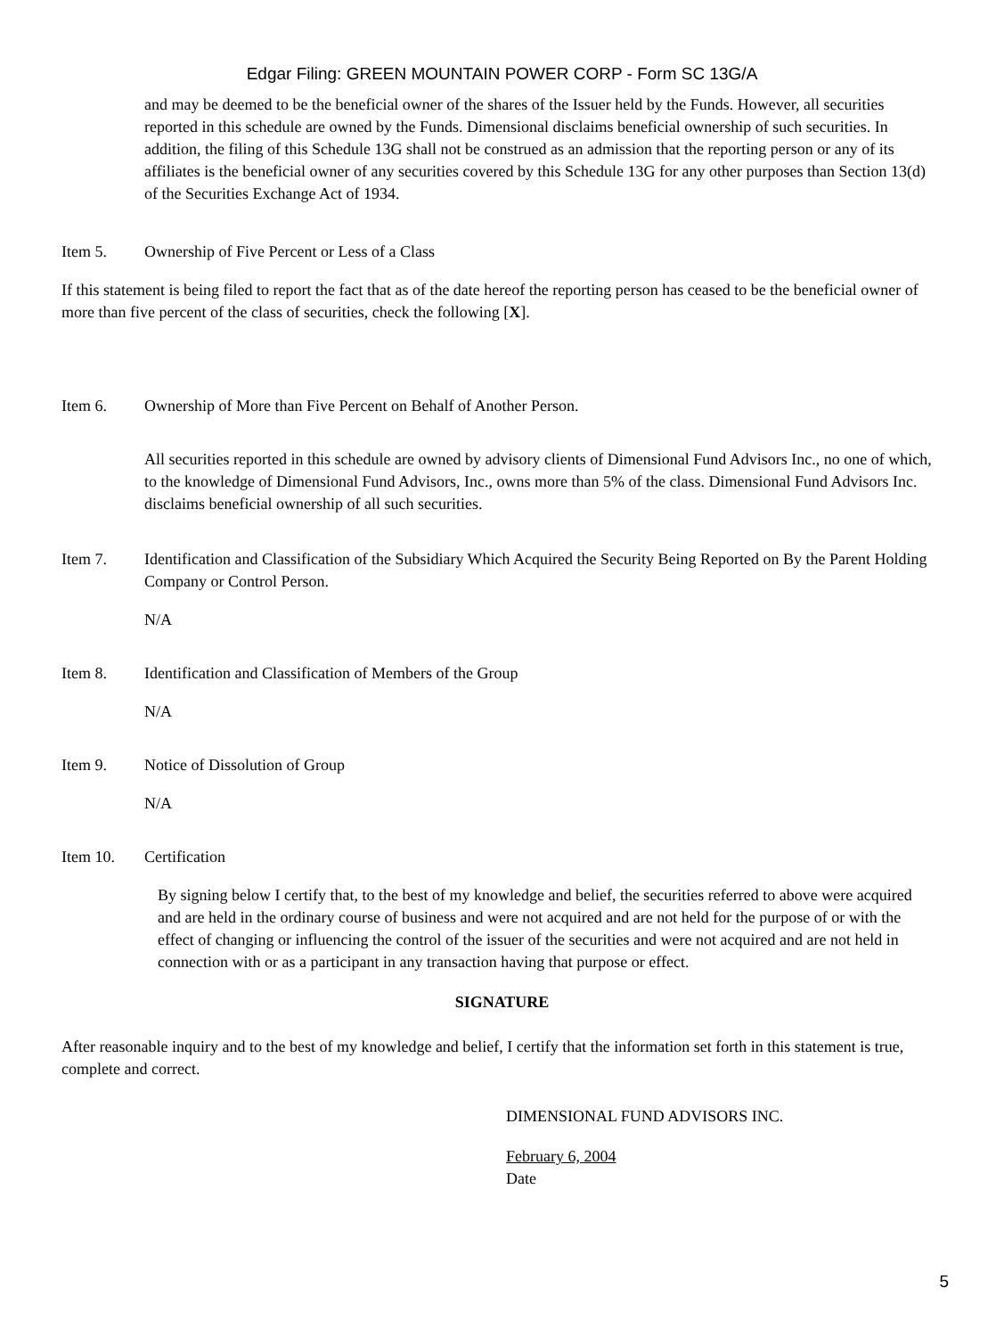Edgar Filing: GREEN MOUNTAIN POWER CORP - Form SC 13G/A
and may be deemed to be the beneficial owner of the shares of the Issuer held by the Funds. However, all securities reported in this schedule are owned by the Funds. Dimensional disclaims beneficial ownership of such securities. In addition, the filing of this Schedule 13G shall not be construed as an admission that the reporting person or any of its affiliates is the beneficial owner of any securities covered by this Schedule 13G for any other purposes than Section 13(d) of the Securities Exchange Act of 1934.
Item 5. Ownership of Five Percent or Less of a Class
If this statement is being filed to report the fact that as of the date hereof the reporting person has ceased to be the beneficial owner of more than five percent of the class of securities, check the following [X].
Item 6. Ownership of More than Five Percent on Behalf of Another Person.
All securities reported in this schedule are owned by advisory clients of Dimensional Fund Advisors Inc., no one of which, to the knowledge of Dimensional Fund Advisors, Inc., owns more than 5% of the class. Dimensional Fund Advisors Inc. disclaims beneficial ownership of all such securities.
Item 7. Identification and Classification of the Subsidiary Which Acquired the Security Being Reported on By the Parent Holding Company or Control Person.
N/A
Item 8. Identification and Classification of Members of the Group
N/A
Item 9. Notice of Dissolution of Group
N/A
Item 10. Certification
By signing below I certify that, to the best of my knowledge and belief, the securities referred to above were acquired and are held in the ordinary course of business and were not acquired and are not held for the purpose of or with the effect of changing or influencing the control of the issuer of the securities and were not acquired and are not held in connection with or as a participant in any transaction having that purpose or effect.
SIGNATURE
After reasonable inquiry and to the best of my knowledge and belief, I certify that the information set forth in this statement is true, complete and correct.
DIMENSIONAL FUND ADVISORS INC.
February 6, 2004
Date
5